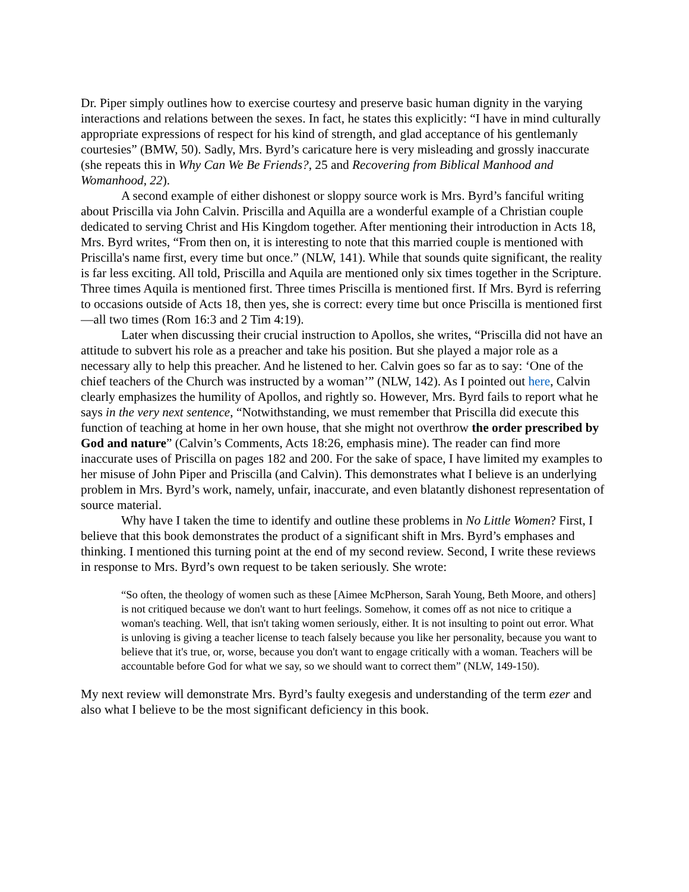Dr. Piper simply outlines how to exercise courtesy and preserve basic human dignity in the varying interactions and relations between the sexes. In fact, he states this explicitly: “I have in mind culturally appropriate expressions of respect for his kind of strength, and glad acceptance of his gentlemanly courtesies” (BMW, 50). Sadly, Mrs. Byrd’s caricature here is very misleading and grossly inaccurate (she repeats this in Why Can We Be Friends?, 25 and Recovering from Biblical Manhood and Womanhood, 22).
A second example of either dishonest or sloppy source work is Mrs. Byrd’s fanciful writing about Priscilla via John Calvin. Priscilla and Aquilla are a wonderful example of a Christian couple dedicated to serving Christ and His Kingdom together. After mentioning their introduction in Acts 18, Mrs. Byrd writes, “From then on, it is interesting to note that this married couple is mentioned with Priscilla's name first, every time but once.” (NLW, 141). While that sounds quite significant, the reality is far less exciting. All told, Priscilla and Aquila are mentioned only six times together in the Scripture. Three times Aquila is mentioned first. Three times Priscilla is mentioned first. If Mrs. Byrd is referring to occasions outside of Acts 18, then yes, she is correct: every time but once Priscilla is mentioned first—all two times (Rom 16:3 and 2 Tim 4:19).
Later when discussing their crucial instruction to Apollos, she writes, “Priscilla did not have an attitude to subvert his role as a preacher and take his position. But she played a major role as a necessary ally to help this preacher. And he listened to her. Calvin goes so far as to say: ‘One of the chief teachers of the Church was instructed by a woman’” (NLW, 142). As I pointed out here, Calvin clearly emphasizes the humility of Apollos, and rightly so. However, Mrs. Byrd fails to report what he says in the very next sentence, “Notwithstanding, we must remember that Priscilla did execute this function of teaching at home in her own house, that she might not overthrow the order prescribed by God and nature” (Calvin’s Comments, Acts 18:26, emphasis mine). The reader can find more inaccurate uses of Priscilla on pages 182 and 200. For the sake of space, I have limited my examples to her misuse of John Piper and Priscilla (and Calvin). This demonstrates what I believe is an underlying problem in Mrs. Byrd’s work, namely, unfair, inaccurate, and even blatantly dishonest representation of source material.
Why have I taken the time to identify and outline these problems in No Little Women? First, I believe that this book demonstrates the product of a significant shift in Mrs. Byrd’s emphases and thinking. I mentioned this turning point at the end of my second review. Second, I write these reviews in response to Mrs. Byrd’s own request to be taken seriously. She wrote:
“So often, the theology of women such as these [Aimee McPherson, Sarah Young, Beth Moore, and others] is not critiqued because we don't want to hurt feelings. Somehow, it comes off as not nice to critique a woman's teaching. Well, that isn't taking women seriously, either. It is not insulting to point out error. What is unloving is giving a teacher license to teach falsely because you like her personality, because you want to believe that it's true, or, worse, because you don't want to engage critically with a woman. Teachers will be accountable before God for what we say, so we should want to correct them” (NLW, 149-150).
My next review will demonstrate Mrs. Byrd’s faulty exegesis and understanding of the term ezer and also what I believe to be the most significant deficiency in this book.